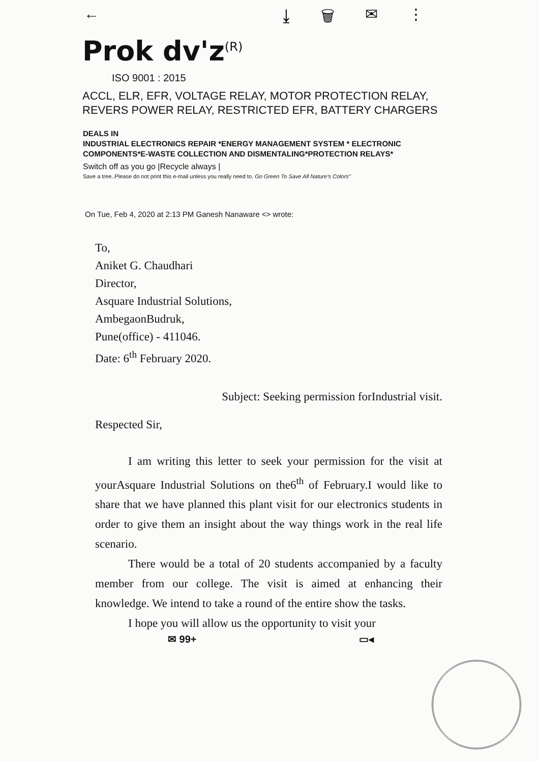← ⤓ 🗑 ✉ ⋮
Prok dv'z<sup>(R)</sup>
ISO 9001 : 2015
ACCL, ELR, EFR, VOLTAGE RELAY, MOTOR PROTECTION RELAY, REVERS POWER RELAY, RESTRICTED EFR, BATTERY CHARGERS
DEALS IN
INDUSTRIAL ELECTRONICS REPAIR *ENERGY MANAGEMENT SYSTEM * ELECTRONIC COMPONENTS*E-WASTE COLLECTION AND DISMENTALING*PROTECTION RELAYS*
Switch off as you go |Recycle always |
Save a tree..Please do not print this e-mail unless you really need to. Go Green To Save All Nature's Colors"
On Tue, Feb 4, 2020 at 2:13 PM Ganesh Nanaware <> wrote:
To,
Aniket G. Chaudhari
Director,
Asquare Industrial Solutions,
AmbegaonBudruk,
Pune(office) - 411046.
Date: 6<sup>th</sup> February 2020.
Subject: Seeking permission forIndustrial visit.
Respected Sir,
I am writing this letter to seek your permission for the visit at yourAsquare Industrial Solutions on the6<sup>th</sup> of February.I would like to share that we have planned this plant visit for our electronics students in order to give them an insight about the way things work in the real life scenario.
There would be a total of 20 students accompanied by a faculty member from our college. The visit is aimed at enhancing their knowledge. We intend to take a round of the entire show the tasks.
I hope you will allow us the opportunity to visit your
✉ 99+ ▭◂